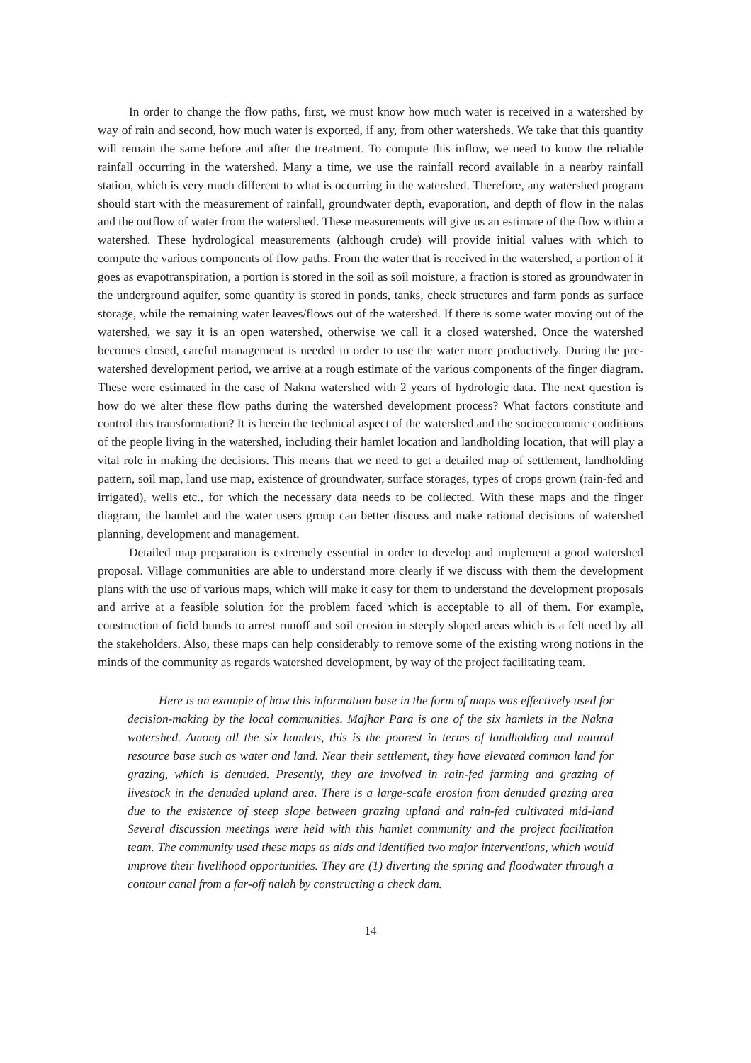In order to change the flow paths, first, we must know how much water is received in a watershed by way of rain and second, how much water is exported, if any, from other watersheds. We take that this quantity will remain the same before and after the treatment. To compute this inflow, we need to know the reliable rainfall occurring in the watershed. Many a time, we use the rainfall record available in a nearby rainfall station, which is very much different to what is occurring in the watershed. Therefore, any watershed program should start with the measurement of rainfall, groundwater depth, evaporation, and depth of flow in the nalas and the outflow of water from the watershed. These measurements will give us an estimate of the flow within a watershed. These hydrological measurements (although crude) will provide initial values with which to compute the various components of flow paths. From the water that is received in the watershed, a portion of it goes as evapotranspiration, a portion is stored in the soil as soil moisture, a fraction is stored as groundwater in the underground aquifer, some quantity is stored in ponds, tanks, check structures and farm ponds as surface storage, while the remaining water leaves/flows out of the watershed. If there is some water moving out of the watershed, we say it is an open watershed, otherwise we call it a closed watershed. Once the watershed becomes closed, careful management is needed in order to use the water more productively. During the pre-watershed development period, we arrive at a rough estimate of the various components of the finger diagram. These were estimated in the case of Nakna watershed with 2 years of hydrologic data. The next question is how do we alter these flow paths during the watershed development process? What factors constitute and control this transformation? It is herein the technical aspect of the watershed and the socioeconomic conditions of the people living in the watershed, including their hamlet location and landholding location, that will play a vital role in making the decisions. This means that we need to get a detailed map of settlement, landholding pattern, soil map, land use map, existence of groundwater, surface storages, types of crops grown (rain-fed and irrigated), wells etc., for which the necessary data needs to be collected. With these maps and the finger diagram, the hamlet and the water users group can better discuss and make rational decisions of watershed planning, development and management.
Detailed map preparation is extremely essential in order to develop and implement a good watershed proposal. Village communities are able to understand more clearly if we discuss with them the development plans with the use of various maps, which will make it easy for them to understand the development proposals and arrive at a feasible solution for the problem faced which is acceptable to all of them. For example, construction of field bunds to arrest runoff and soil erosion in steeply sloped areas which is a felt need by all the stakeholders. Also, these maps can help considerably to remove some of the existing wrong notions in the minds of the community as regards watershed development, by way of the project facilitating team.
Here is an example of how this information base in the form of maps was effectively used for decision-making by the local communities. Majhar Para is one of the six hamlets in the Nakna watershed. Among all the six hamlets, this is the poorest in terms of landholding and natural resource base such as water and land. Near their settlement, they have elevated common land for grazing, which is denuded. Presently, they are involved in rain-fed farming and grazing of livestock in the denuded upland area. There is a large-scale erosion from denuded grazing area due to the existence of steep slope between grazing upland and rain-fed cultivated mid-land Several discussion meetings were held with this hamlet community and the project facilitation team. The community used these maps as aids and identified two major interventions, which would improve their livelihood opportunities. They are (1) diverting the spring and floodwater through a contour canal from a far-off nalah by constructing a check dam.
14